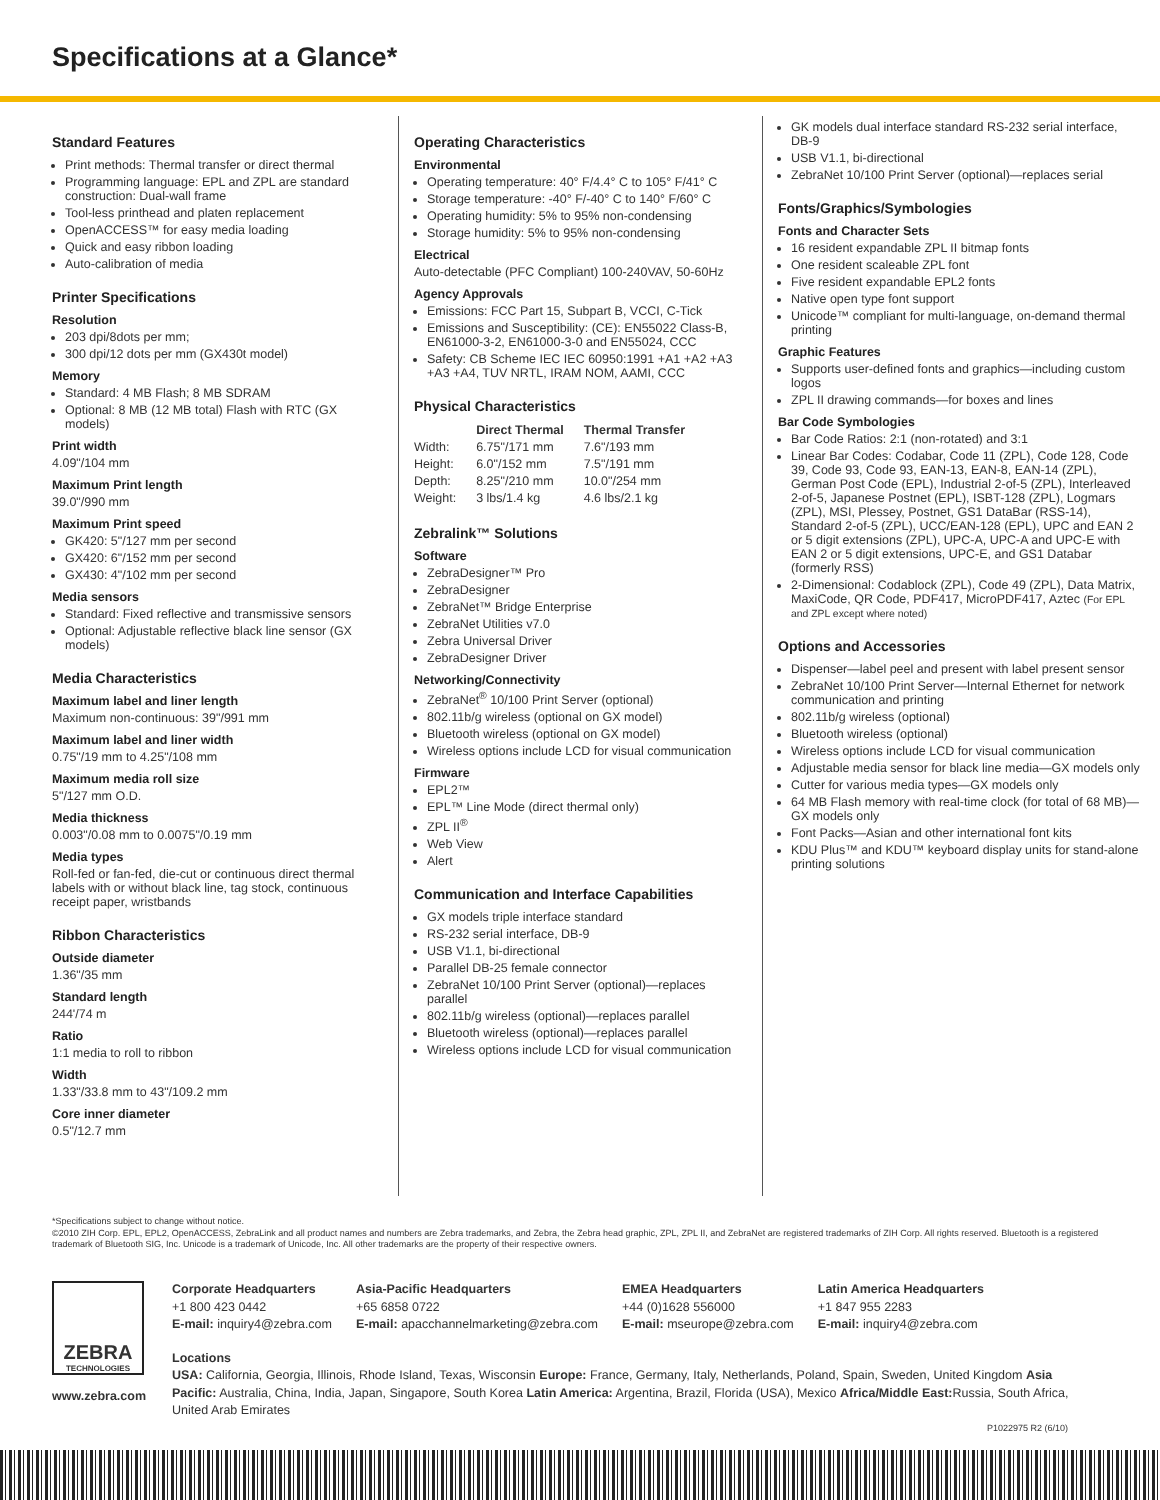Specifications at a Glance*
Standard Features
Print methods: Thermal transfer or direct thermal
Programming language: EPL and ZPL are standard construction: Dual-wall frame
Tool-less printhead and platen replacement
OpenACCESS™ for easy media loading
Quick and easy ribbon loading
Auto-calibration of media
Printer Specifications
Resolution
203 dpi/8dots per mm;
300 dpi/12 dots per mm (GX430t model)
Memory
Standard: 4 MB Flash; 8 MB SDRAM
Optional: 8 MB (12 MB total) Flash with RTC (GX models)
Print width
4.09"/104 mm
Maximum Print length
39.0"/990 mm
Maximum Print speed
GK420: 5"/127 mm per second
GX420: 6"/152 mm per second
GX430: 4"/102 mm per second
Media sensors
Standard: Fixed reflective and transmissive sensors
Optional: Adjustable reflective black line sensor (GX models)
Media Characteristics
Maximum label and liner length
Maximum non-continuous: 39"/991 mm
Maximum label and liner width
0.75"/19 mm to 4.25"/108 mm
Maximum media roll size
5"/127 mm O.D.
Media thickness
0.003"/0.08 mm to 0.0075"/0.19 mm
Media types
Roll-fed or fan-fed, die-cut or continuous direct thermal labels with or without black line, tag stock, continuous receipt paper, wristbands
Ribbon Characteristics
Outside diameter
1.36"/35 mm
Standard length
244'/74 m
Ratio
1:1 media to roll to ribbon
Width
1.33"/33.8 mm to 43"/109.2 mm
Core inner diameter
0.5"/12.7 mm
Operating Characteristics
Environmental
Operating temperature: 40° F/4.4° C to 105° F/41° C
Storage temperature: -40° F/-40° C to 140° F/60° C
Operating humidity: 5% to 95% non-condensing
Storage humidity: 5% to 95% non-condensing
Electrical
Auto-detectable (PFC Compliant) 100-240VAV, 50-60Hz
Agency Approvals
Emissions: FCC Part 15, Subpart B, VCCI, C-Tick
Emissions and Susceptibility: (CE): EN55022 Class-B, EN61000-3-2, EN61000-3-0 and EN55024, CCC
Safety: CB Scheme IEC IEC 60950:1991 +A1 +A2 +A3 +A3 +A4, TUV NRTL, IRAM NOM, AAMI, CCC
Physical Characteristics
| | Direct Thermal | Thermal Transfer |
| --- | --- | --- |
| Width: | 6.75"/171 mm | 7.6"/193 mm |
| Height: | 6.0"/152 mm | 7.5"/191 mm |
| Depth: | 8.25"/210 mm | 10.0"/254 mm |
| Weight: | 3 lbs/1.4 kg | 4.6 lbs/2.1 kg |
Zebralink™ Solutions
Software
ZebraDesigner™ Pro
ZebraDesigner
ZebraNet™ Bridge Enterprise
ZebraNet Utilities v7.0
Zebra Universal Driver
ZebraDesigner Driver
Networking/Connectivity
ZebraNet<sup>®</sup> 10/100 Print Server (optional)
802.11b/g wireless (optional on GX model)
Bluetooth wireless (optional on GX model)
Wireless options include LCD for visual communication
Firmware
EPL2™
EPL™ Line Mode (direct thermal only)
ZPL II<sup>®</sup>
Web View
Alert
Communication and Interface Capabilities
GX models triple interface standard
RS-232 serial interface, DB-9
USB V1.1, bi-directional
Parallel DB-25 female connector
ZebraNet 10/100 Print Server (optional)—replaces parallel
802.11b/g wireless (optional)—replaces parallel
Bluetooth wireless (optional)—replaces parallel
Wireless options include LCD for visual communication
GK models dual interface standard RS-232 serial interface, DB-9
USB V1.1, bi-directional
ZebraNet 10/100 Print Server (optional)—replaces serial
Fonts/Graphics/Symbologies
Fonts and Character Sets
16 resident expandable ZPL II bitmap fonts
One resident scaleable ZPL font
Five resident expandable EPL2 fonts
Native open type font support
Unicode™ compliant for multi-language, on-demand thermal printing
Graphic Features
Supports user-defined fonts and graphics—including custom logos
ZPL II drawing commands—for boxes and lines
Bar Code Symbologies
Bar Code Ratios: 2:1 (non-rotated) and 3:1
Linear Bar Codes: Codabar, Code 11 (ZPL), Code 128, Code 39, Code 93, Code 93, EAN-13, EAN-8, EAN-14 (ZPL), German Post Code (EPL), Industrial 2-of-5 (ZPL), Interleaved 2-of-5, Japanese Postnet (EPL), ISBT-128 (ZPL), Logmars (ZPL), MSI, Plessey, Postnet, GS1 DataBar (RSS-14), Standard 2-of-5 (ZPL), UCC/EAN-128 (EPL), UPC and EAN 2 or 5 digit extensions (ZPL), UPC-A, UPC-A and UPC-E with EAN 2 or 5 digit extensions, UPC-E, and GS1 Databar (formerly RSS)
2-Dimensional: Codablock (ZPL), Code 49 (ZPL), Data Matrix, MaxiCode, QR Code, PDF417, MicroPDF417, Aztec (For EPL and ZPL except where noted)
Options and Accessories
Dispenser—label peel and present with label present sensor
ZebraNet 10/100 Print Server—Internal Ethernet for network communication and printing
802.11b/g wireless (optional)
Bluetooth wireless (optional)
Wireless options include LCD for visual communication
Adjustable media sensor for black line media—GX models only
Cutter for various media types—GX models only
64 MB Flash memory with real-time clock (for total of 68 MB)—GX models only
Font Packs—Asian and other international font kits
KDU Plus™ and KDU™ keyboard display units for stand-alone printing solutions
*Specifications subject to change without notice.
©2010 ZIH Corp. EPL, EPL2, OpenACCESS, ZebraLink and all product names and numbers are Zebra trademarks, and Zebra, the Zebra head graphic, ZPL, ZPL II, and ZebraNet are registered trademarks of ZIH Corp. All rights reserved. Bluetooth is a registered trademark of Bluetooth SIG, Inc. Unicode is a trademark of Unicode, Inc. All other trademarks are the property of their respective owners.
ZEBRA
TECHNOLOGIES
www.zebra.com
Corporate Headquarters
+1 800 423 0442
E-mail: inquiry4@zebra.com
Asia-Pacific Headquarters
+65 6858 0722
E-mail: apacchannelmarketing@zebra.com
EMEA Headquarters
+44 (0)1628 556000
E-mail: mseurope@zebra.com
Latin America Headquarters
+1 847 955 2283
E-mail: inquiry4@zebra.com
Locations
USA: California, Georgia, Illinois, Rhode Island, Texas, Wisconsin Europe: France, Germany, Italy, Netherlands, Poland, Spain, Sweden, United Kingdom Asia Pacific: Australia, China, India, Japan, Singapore, South Korea Latin America: Argentina, Brazil, Florida (USA), Mexico Africa/Middle East: Russia, South Africa, United Arab Emirates
P1022975 R2 (6/10)